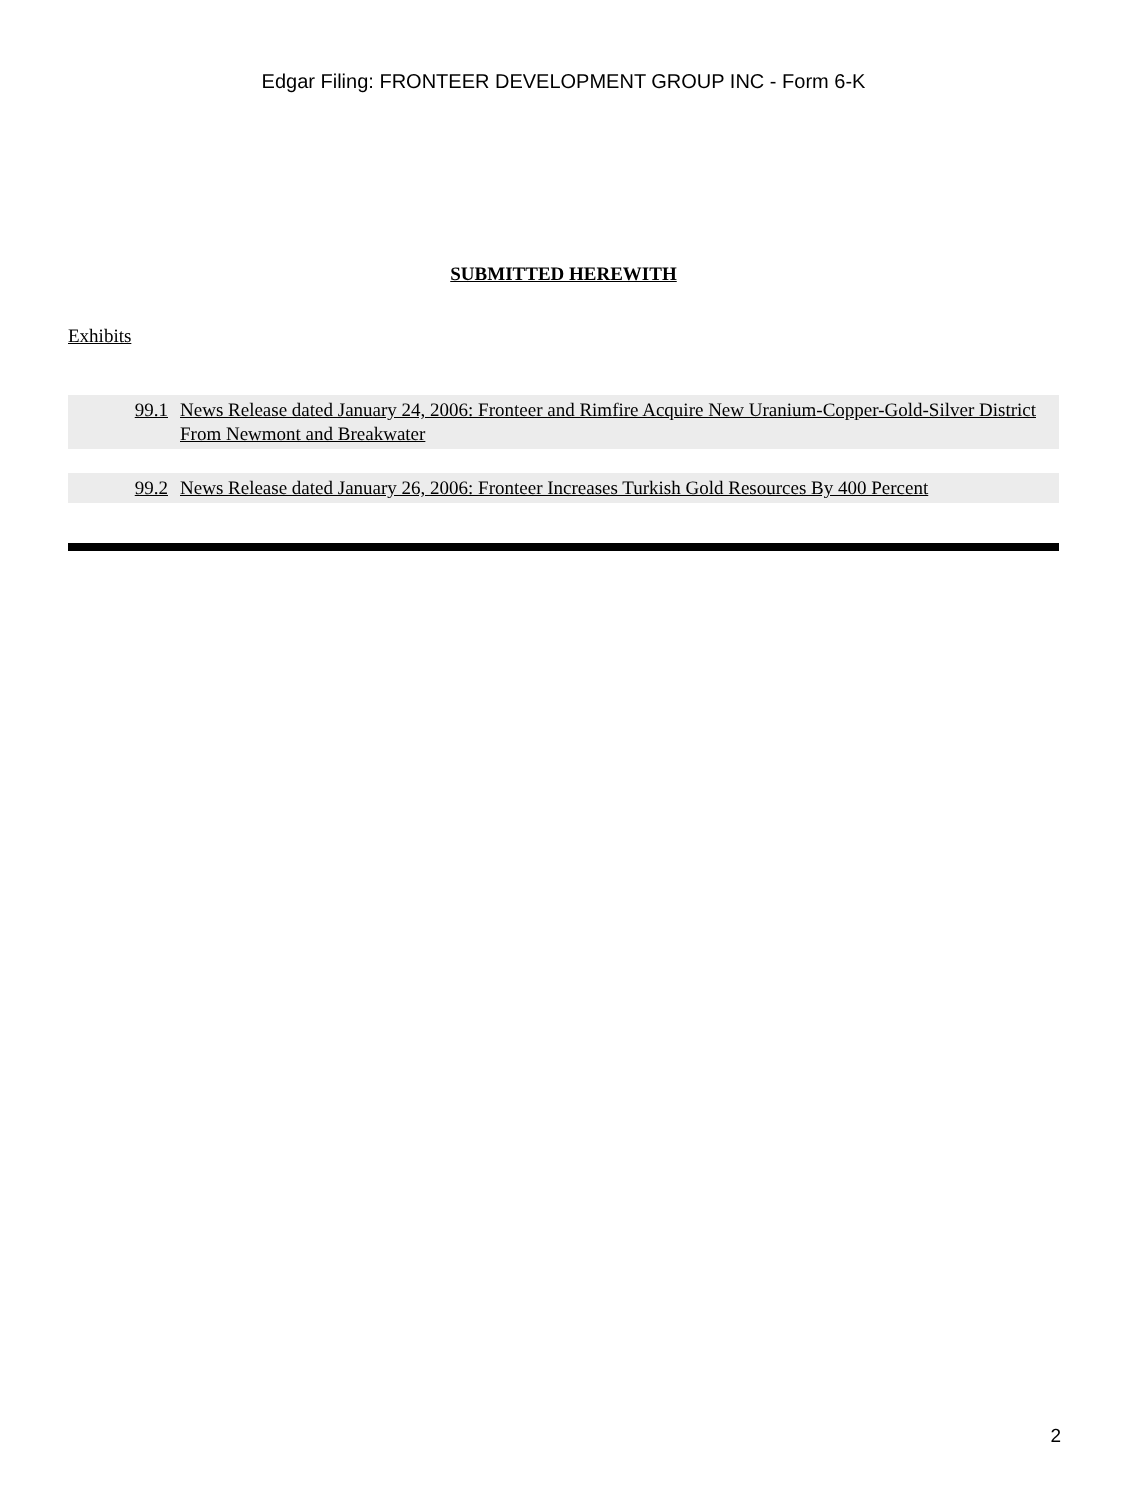Edgar Filing: FRONTEER DEVELOPMENT GROUP INC - Form 6-K
SUBMITTED HEREWITH
Exhibits
| 99.1 | News Release dated January 24, 2006: Fronteer and Rimfire Acquire New Uranium-Copper-Gold-Silver District From Newmont and Breakwater |
| 99.2 | News Release dated January 26, 2006: Fronteer Increases Turkish Gold Resources By 400 Percent |
2